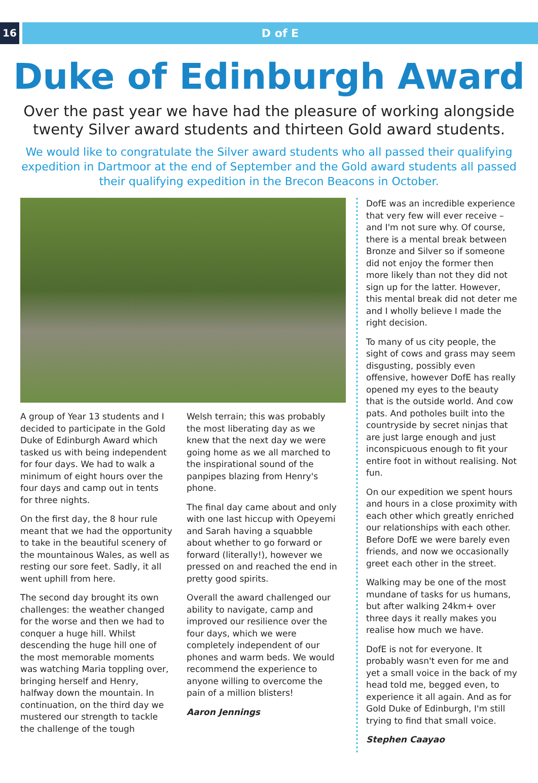16 D of E
Duke of Edinburgh Award
Over the past year we have had the pleasure of working alongside twenty Silver award students and thirteen Gold award students.
We would like to congratulate the Silver award students who all passed their qualifying expedition in Dartmoor at the end of September and the Gold award students all passed their qualifying expedition in the Brecon Beacons in October.
A group of Year 13 students and I decided to participate in the Gold Duke of Edinburgh Award which tasked us with being independent for four days. We had to walk a minimum of eight hours over the four days and camp out in tents for three nights.
On the first day, the 8 hour rule meant that we had the opportunity to take in the beautiful scenery of the mountainous Wales, as well as resting our sore feet. Sadly, it all went uphill from here.
The second day brought its own challenges: the weather changed for the worse and then we had to conquer a huge hill. Whilst descending the huge hill one of the most memorable moments was watching Maria toppling over, bringing herself and Henry, halfway down the mountain. In continuation, on the third day we mustered our strength to tackle the challenge of the tough
Welsh terrain; this was probably the most liberating day as we knew that the next day we were going home as we all marched to the inspirational sound of the panpipes blazing from Henry's phone.
The final day came about and only with one last hiccup with Opeyemi and Sarah having a squabble about whether to go forward or forward (literally!), however we pressed on and reached the end in pretty good spirits.
Overall the award challenged our ability to navigate, camp and improved our resilience over the four days, which we were completely independent of our phones and warm beds. We would recommend the experience to anyone willing to overcome the pain of a million blisters!
Aaron Jennings
DofE was an incredible experience that very few will ever receive – and I'm not sure why. Of course, there is a mental break between Bronze and Silver so if someone did not enjoy the former then more likely than not they did not sign up for the latter. However, this mental break did not deter me and I wholly believe I made the right decision.
To many of us city people, the sight of cows and grass may seem disgusting, possibly even offensive, however DofE has really opened my eyes to the beauty that is the outside world. And cow pats. And potholes built into the countryside by secret ninjas that are just large enough and just inconspicuous enough to fit your entire foot in without realising. Not fun.
On our expedition we spent hours and hours in a close proximity with each other which greatly enriched our relationships with each other. Before DofE we were barely even friends, and now we occasionally greet each other in the street.
Walking may be one of the most mundane of tasks for us humans, but after walking 24km+ over three days it really makes you realise how much we have.
DofE is not for everyone. It probably wasn't even for me and yet a small voice in the back of my head told me, begged even, to experience it all again. And as for Gold Duke of Edinburgh, I'm still trying to find that small voice.
Stephen Caayao